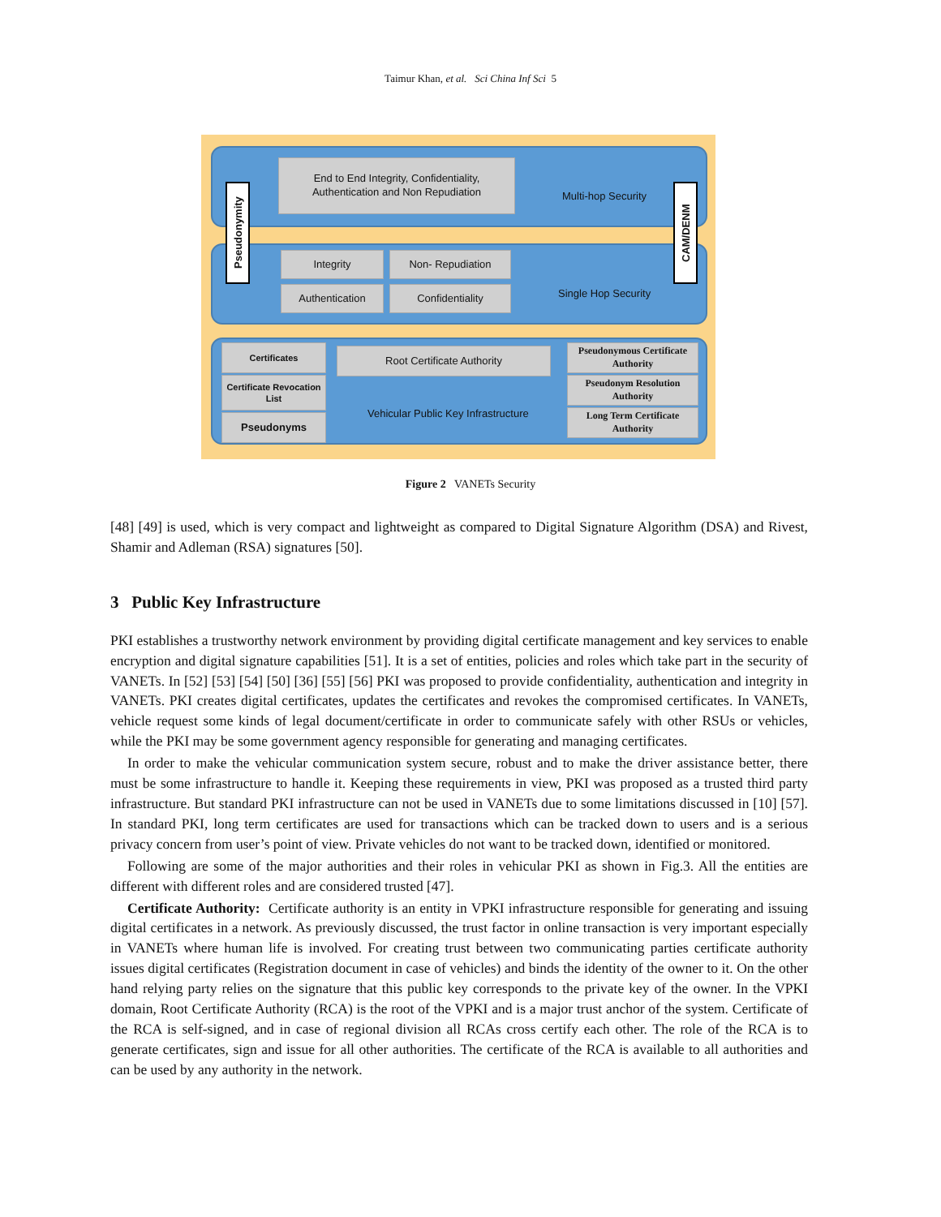Taimur Khan, et al. Sci China Inf Sci 5
End to End Integrity, Confidentiality, Authentication and Non Repudiation
Multi-hop Security
Integrity Non- Repudiation
Authentication Confidentiality Single Hop Security
Pseudonymity
CAM/DENM
Certificates
Certificate Revocation List
Pseudonyms
Root Certificate Authority
Vehicular Public Key Infrastructure
Pseudonymous Certificate Authority
Pseudonym Resolution Authority
Long Term Certificate Authority
Figure 2 VANETs Security
[48] [49] is used, which is very compact and lightweight as compared to Digital Signature Algorithm (DSA) and Rivest, Shamir and Adleman (RSA) signatures [50].
3 Public Key Infrastructure
PKI establishes a trustworthy network environment by providing digital certificate management and key services to enable encryption and digital signature capabilities [51]. It is a set of entities, policies and roles which take part in the security of VANETs. In [52] [53] [54] [50] [36] [55] [56] PKI was proposed to provide confidentiality, authentication and integrity in VANETs. PKI creates digital certificates, updates the certificates and revokes the compromised certificates. In VANETs, vehicle request some kinds of legal document/certificate in order to communicate safely with other RSUs or vehicles, while the PKI may be some government agency responsible for generating and managing certificates.
In order to make the vehicular communication system secure, robust and to make the driver assistance better, there must be some infrastructure to handle it. Keeping these requirements in view, PKI was proposed as a trusted third party infrastructure. But standard PKI infrastructure can not be used in VANETs due to some limitations discussed in [10] [57]. In standard PKI, long term certificates are used for transactions which can be tracked down to users and is a serious privacy concern from user’s point of view. Private vehicles do not want to be tracked down, identified or monitored.
Following are some of the major authorities and their roles in vehicular PKI as shown in Fig.3. All the entities are different with different roles and are considered trusted [47].
Certificate Authority: Certificate authority is an entity in VPKI infrastructure responsible for generating and issuing digital certificates in a network. As previously discussed, the trust factor in online transaction is very important especially in VANETs where human life is involved. For creating trust between two communicating parties certificate authority issues digital certificates (Registration document in case of vehicles) and binds the identity of the owner to it. On the other hand relying party relies on the signature that this public key corresponds to the private key of the owner. In the VPKI domain, Root Certificate Authority (RCA) is the root of the VPKI and is a major trust anchor of the system. Certificate of the RCA is self-signed, and in case of regional division all RCAs cross certify each other. The role of the RCA is to generate certificates, sign and issue for all other authorities. The certificate of the RCA is available to all authorities and can be used by any authority in the network.